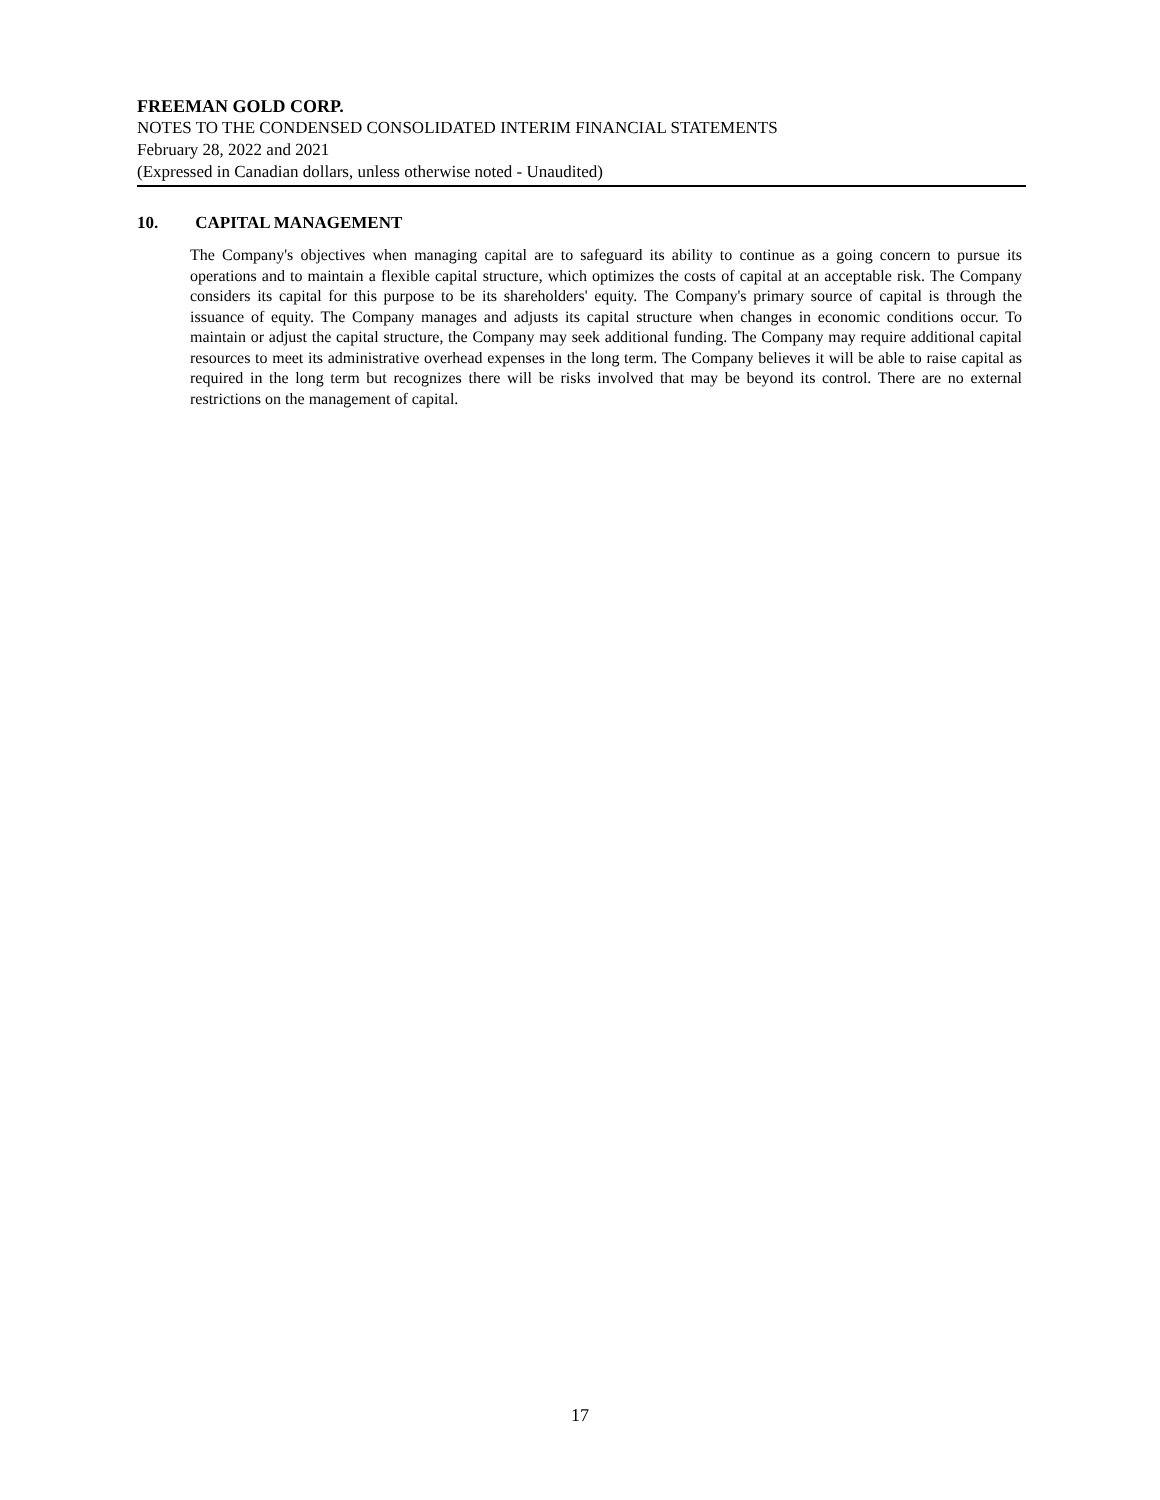FREEMAN GOLD CORP.
NOTES TO THE CONDENSED CONSOLIDATED INTERIM FINANCIAL STATEMENTS
February 28, 2022 and 2021
(Expressed in Canadian dollars, unless otherwise noted - Unaudited)
10. CAPITAL MANAGEMENT
The Company's objectives when managing capital are to safeguard its ability to continue as a going concern to pursue its operations and to maintain a flexible capital structure, which optimizes the costs of capital at an acceptable risk. The Company considers its capital for this purpose to be its shareholders' equity. The Company's primary source of capital is through the issuance of equity. The Company manages and adjusts its capital structure when changes in economic conditions occur. To maintain or adjust the capital structure, the Company may seek additional funding. The Company may require additional capital resources to meet its administrative overhead expenses in the long term. The Company believes it will be able to raise capital as required in the long term but recognizes there will be risks involved that may be beyond its control. There are no external restrictions on the management of capital.
17